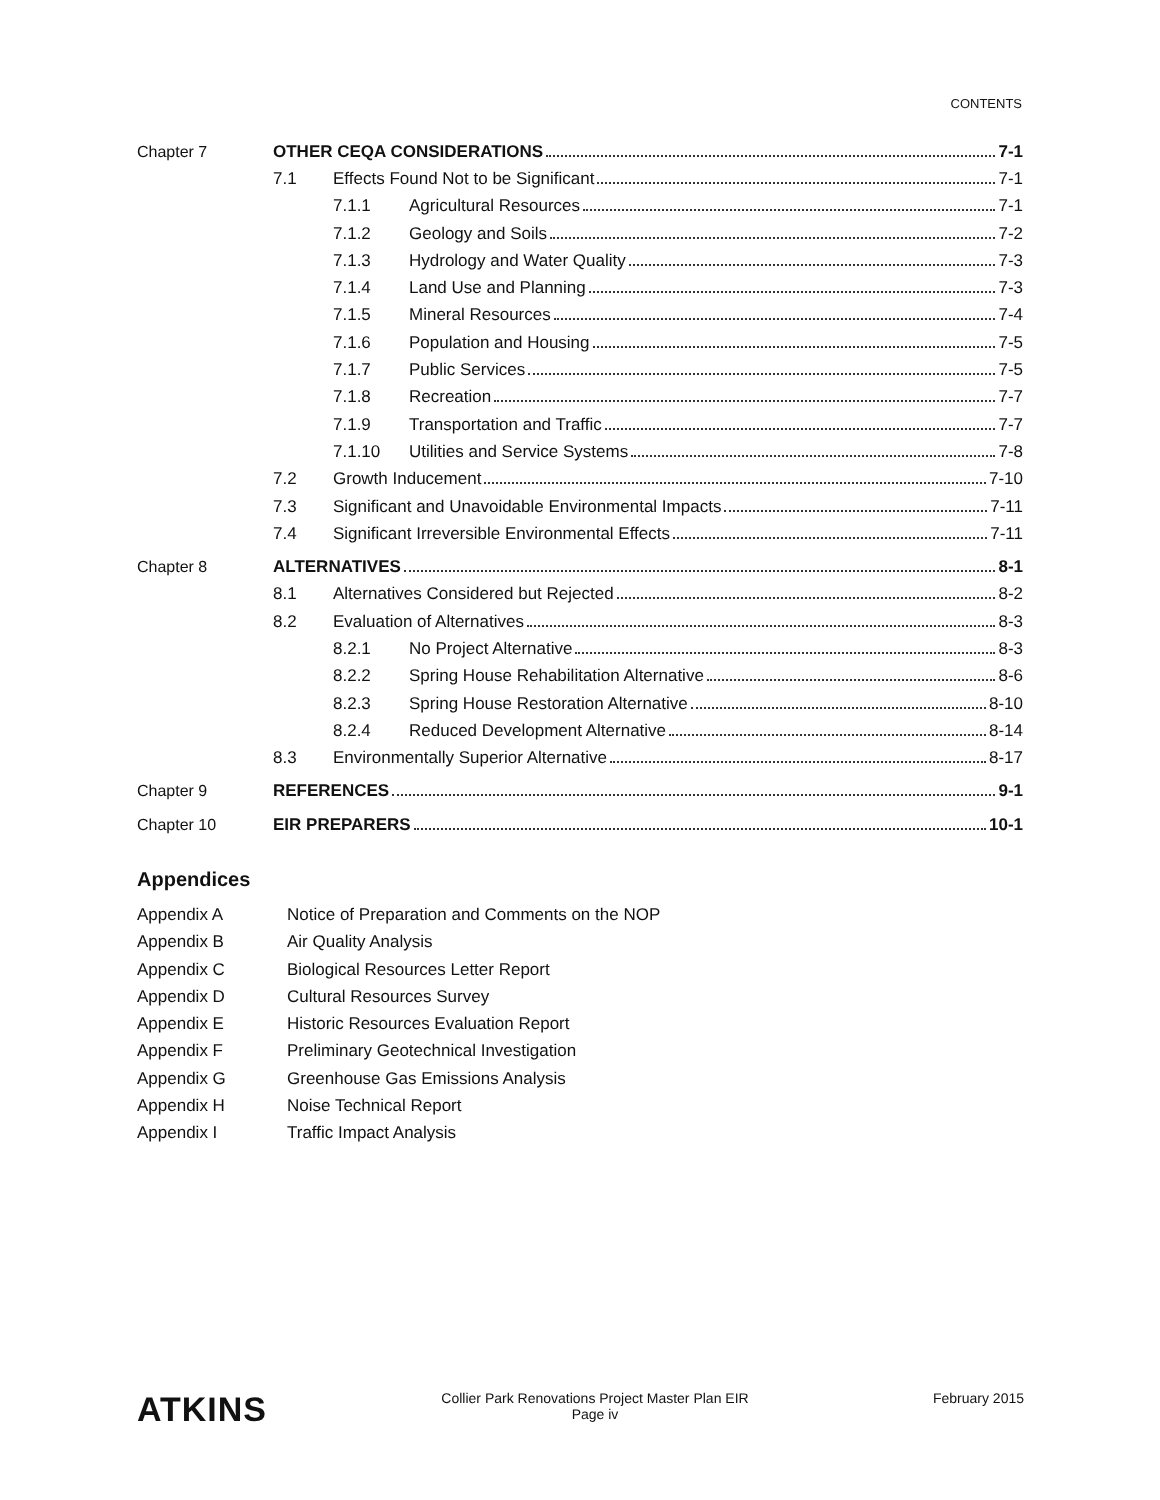CONTENTS
Chapter 7 OTHER CEQA CONSIDERATIONS 7-1
7.1 Effects Found Not to be Significant 7-1
7.1.1 Agricultural Resources 7-1
7.1.2 Geology and Soils 7-2
7.1.3 Hydrology and Water Quality 7-3
7.1.4 Land Use and Planning 7-3
7.1.5 Mineral Resources 7-4
7.1.6 Population and Housing 7-5
7.1.7 Public Services 7-5
7.1.8 Recreation 7-7
7.1.9 Transportation and Traffic 7-7
7.1.10 Utilities and Service Systems 7-8
7.2 Growth Inducement 7-10
7.3 Significant and Unavoidable Environmental Impacts 7-11
7.4 Significant Irreversible Environmental Effects 7-11
Chapter 8 ALTERNATIVES 8-1
8.1 Alternatives Considered but Rejected 8-2
8.2 Evaluation of Alternatives 8-3
8.2.1 No Project Alternative 8-3
8.2.2 Spring House Rehabilitation Alternative 8-6
8.2.3 Spring House Restoration Alternative 8-10
8.2.4 Reduced Development Alternative 8-14
8.3 Environmentally Superior Alternative 8-17
Chapter 9 REFERENCES 9-1
Chapter 10 EIR PREPARERS 10-1
Appendices
Appendix A Notice of Preparation and Comments on the NOP
Appendix B Air Quality Analysis
Appendix C Biological Resources Letter Report
Appendix D Cultural Resources Survey
Appendix E Historic Resources Evaluation Report
Appendix F Preliminary Geotechnical Investigation
Appendix G Greenhouse Gas Emissions Analysis
Appendix H Noise Technical Report
Appendix I Traffic Impact Analysis
ATKINS
Collier Park Renovations Project Master Plan EIR
Page iv
February 2015